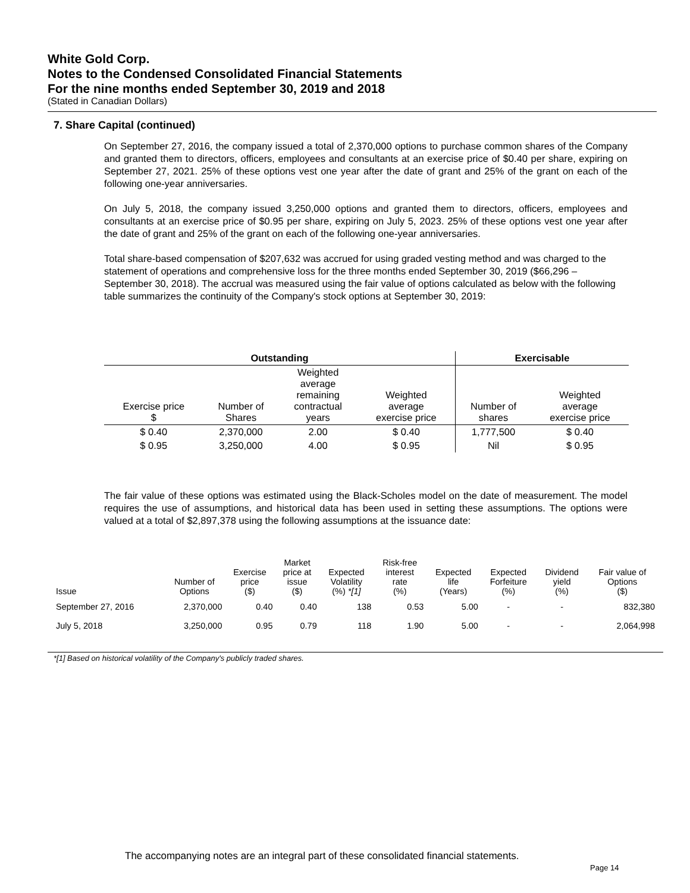White Gold Corp.
Notes to the Condensed Consolidated Financial Statements
For the nine months ended September 30, 2019 and 2018
(Stated in Canadian Dollars)
7. Share Capital (continued)
On September 27, 2016, the company issued a total of 2,370,000 options to purchase common shares of the Company and granted them to directors, officers, employees and consultants at an exercise price of $0.40 per share, expiring on September 27, 2021. 25% of these options vest one year after the date of grant and 25% of the grant on each of the following one-year anniversaries.
On July 5, 2018, the company issued 3,250,000 options and granted them to directors, officers, employees and consultants at an exercise price of $0.95 per share, expiring on July 5, 2023. 25% of these options vest one year after the date of grant and 25% of the grant on each of the following one-year anniversaries.
Total share-based compensation of $207,632 was accrued for using graded vesting method and was charged to the statement of operations and comprehensive loss for the three months ended September 30, 2019 ($66,296 – September 30, 2018). The accrual was measured using the fair value of options calculated as below with the following table summarizes the continuity of the Company's stock options at September 30, 2019:
| Outstanding | | | | Exercisable | |
| --- | --- | --- | --- | --- | --- |
| Exercise price $ | Number of Shares | Weighted average remaining contractual years | Weighted average exercise price | Number of shares | Weighted average exercise price |
| $ 0.40 | 2,370,000 | 2.00 | $ 0.40 | 1,777,500 | $ 0.40 |
| $ 0.95 | 3,250,000 | 4.00 | $ 0.95 | Nil | $ 0.95 |
The fair value of these options was estimated using the Black-Scholes model on the date of measurement. The model requires the use of assumptions, and historical data has been used in setting these assumptions. The options were valued at a total of $2,897,378 using the following assumptions at the issuance date:
| Issue | Number of Options | Exercise price ($) | Market price at issue ($) | Expected Volatility (%) *[1] | Risk-free interest rate (%) | Expected life (Years) | Expected Forfeiture (%) | Dividend yield (%) | Fair value of Options ($) |
| --- | --- | --- | --- | --- | --- | --- | --- | --- | --- |
| September 27, 2016 | 2,370,000 | 0.40 | 0.40 | 138 | 0.53 | 5.00 | - | - | 832,380 |
| July 5, 2018 | 3,250,000 | 0.95 | 0.79 | 118 | 1.90 | 5.00 | - | - | 2,064,998 |
*[1] Based on historical volatility of the Company's publicly traded shares.
The accompanying notes are an integral part of these consolidated financial statements.
Page 14